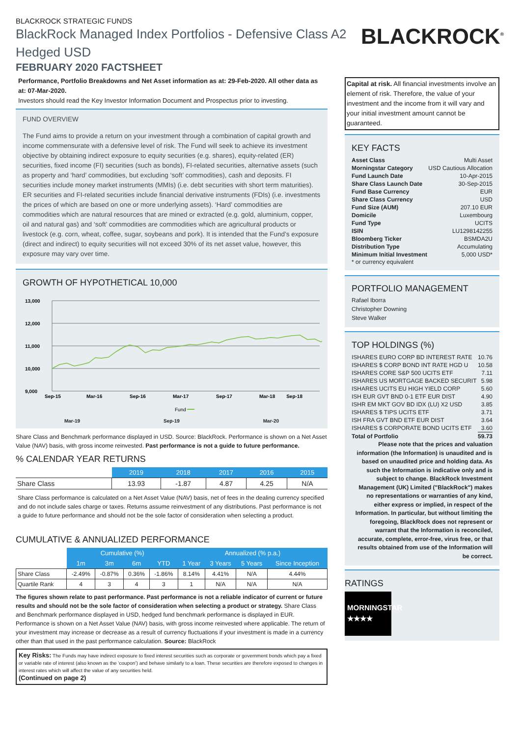BLACKROCK STRATEGIC FUNDS
BlackRock Managed Index Portfolios - Defensive Class A2 Hedged USD
FEBRUARY 2020 FACTSHEET
BLACKROCK<sup>®</sup>
Performance, Portfolio Breakdowns and Net Asset information as at: 29-Feb-2020. All other data as at: 07-Mar-2020.
Investors should read the Key Investor Information Document and Prospectus prior to investing.
FUND OVERVIEW
The Fund aims to provide a return on your investment through a combination of capital growth and income commensurate with a defensive level of risk. The Fund will seek to achieve its investment objective by obtaining indirect exposure to equity securities (e.g. shares), equity-related (ER) securities, fixed income (FI) securities (such as bonds), FI-related securities, alternative assets (such as property and ‘hard’ commodities, but excluding ‘soft’ commodities), cash and deposits. FI securities include money market instruments (MMIs) (i.e. debt securities with short term maturities). ER securities and FI-related securities include financial derivative instruments (FDIs) (i.e. investments the prices of which are based on one or more underlying assets). ‘Hard’ commodities are commodities which are natural resources that are mined or extracted (e.g. gold, aluminium, copper, oil and natural gas) and ‘soft’ commodities are commodities which are agricultural products or livestock (e.g. corn, wheat, coffee, sugar, soybeans and pork). It is intended that the Fund’s exposure (direct and indirect) to equity securities will not exceed 30% of its net asset value, however, this exposure may vary over time.
GROWTH OF HYPOTHETICAL 10,000
13,000
12,000
11,000
10,000
9,000
Sep-15
Mar-16
Sep-16
Mar-17
Sep-17
Mar-18
Sep-18
Fund
Mar-19 Sep-19 Mar-20
Share Class and Benchmark performance displayed in USD. Source: BlackRock. Performance is shown on a Net Asset Value (NAV) basis, with gross income reinvested. Past performance is not a guide to future performance.
% CALENDAR YEAR RETURNS
| | 2019 | 2018 | 2017 | 2016 | 2015 |
| --- | --- | --- | --- | --- | --- |
| Share Class | 13.93 | -1.87 | 4.87 | 4.25 | N/A |
Share Class performance is calculated on a Net Asset Value (NAV) basis, net of fees in the dealing currency specified and do not include sales charge or taxes. Returns assume reinvestment of any distributions. Past performance is not a guide to future performance and should not be the sole factor of consideration when selecting a product.
CUMULATIVE & ANNUALIZED PERFORMANCE
| | Cumulative (%) | | | | Annualized (% p.a.) | | | |
| --- | --- | --- | --- | --- | --- | --- | --- | --- |
| | 1m | 3m | 6m | YTD | 1 Year | 3 Years | 5 Years | Since Inception |
| Share Class | -2.49% | -0.87% | 0.36% | -1.86% | 8.14% | 4.41% | N/A | 4.44% |
| Quartile Rank | 4 | 3 | 4 | 3 | 1 | N/A | N/A | N/A |
The figures shown relate to past performance. Past performance is not a reliable indicator of current or future results and should not be the sole factor of consideration when selecting a product or strategy. Share Class and Benchmark performance displayed in USD, hedged fund benchmark performance is displayed in EUR. Performance is shown on a Net Asset Value (NAV) basis, with gross income reinvested where applicable. The return of your investment may increase or decrease as a result of currency fluctuations if your investment is made in a currency other than that used in the past performance calculation. Source: BlackRock
Key Risks: The Funds may have indirect exposure to fixed interest securities such as corporate or government bonds which pay a fixed or variable rate of interest (also known as the ‘coupon’) and behave similarly to a loan. These securities are therefore exposed to changes in interest rates which will affect the value of any securities held.
(Continued on page 2)
Capital at risk. All financial investments involve an element of risk. Therefore, the value of your investment and the income from it will vary and your initial investment amount cannot be guaranteed.
KEY FACTS
| Asset Class | Multi Asset |
| Morningstar Category | USD Cautious Allocation |
| Fund Launch Date | 10-Apr-2015 |
| Share Class Launch Date | 30-Sep-2015 |
| Fund Base Currency | EUR |
| Share Class Currency | USD |
| Fund Size (AUM) | 207.10 EUR |
| Domicile | Luxembourg |
| Fund Type | UCITS |
| ISIN | LU1298142255 |
| Bloomberg Ticker | BSMDA2U |
| Distribution Type | Accumulating |
| Minimum Initial Investment | 5,000 USD* |
* or currency equivalent
PORTFOLIO MANAGEMENT
Rafael Iborra
Christopher Downing
Steve Walker
TOP HOLDINGS (%)
| ISHARES EURO CORP BD INTEREST RATE | 10.76 |
| ISHARES $ CORP BOND INT RATE HGD U | 10.58 |
| ISHARES CORE S&P 500 UCITS ETF | 7.11 |
| ISHARES US MORTGAGE BACKED SECURIT | 5.98 |
| ISHARES UCITS EU HIGH YIELD CORP | 5.60 |
| ISH EUR GVT BND 0-1 ETF EUR DIST | 4.90 |
| ISHR EM MKT GOV BD IDX (LU) X2 USD | 3.85 |
| ISHARES $ TIPS UCITS ETF | 3.71 |
| ISH FRA GVT BND ETF EUR DIST | 3.64 |
| ISHARES $ CORPORATE BOND UCITS ETF | 3.60 |
| Total of Portfolio | 59.73 |
Please note that the prices and valuation information (the Information) is unaudited and is based on unaudited price and holding data. As such the Information is indicative only and is subject to change. BlackRock Investment Management (UK) Limited ("BlackRock") makes no representations or warranties of any kind, either express or implied, in respect of the Information. In particular, but without limiting the foregoing, BlackRock does not represent or warrant that the Information is reconciled, accurate, complete, error-free, virus free, or that results obtained from use of the Information will be correct.
RATINGS
MORNINGSTAR
★★★★